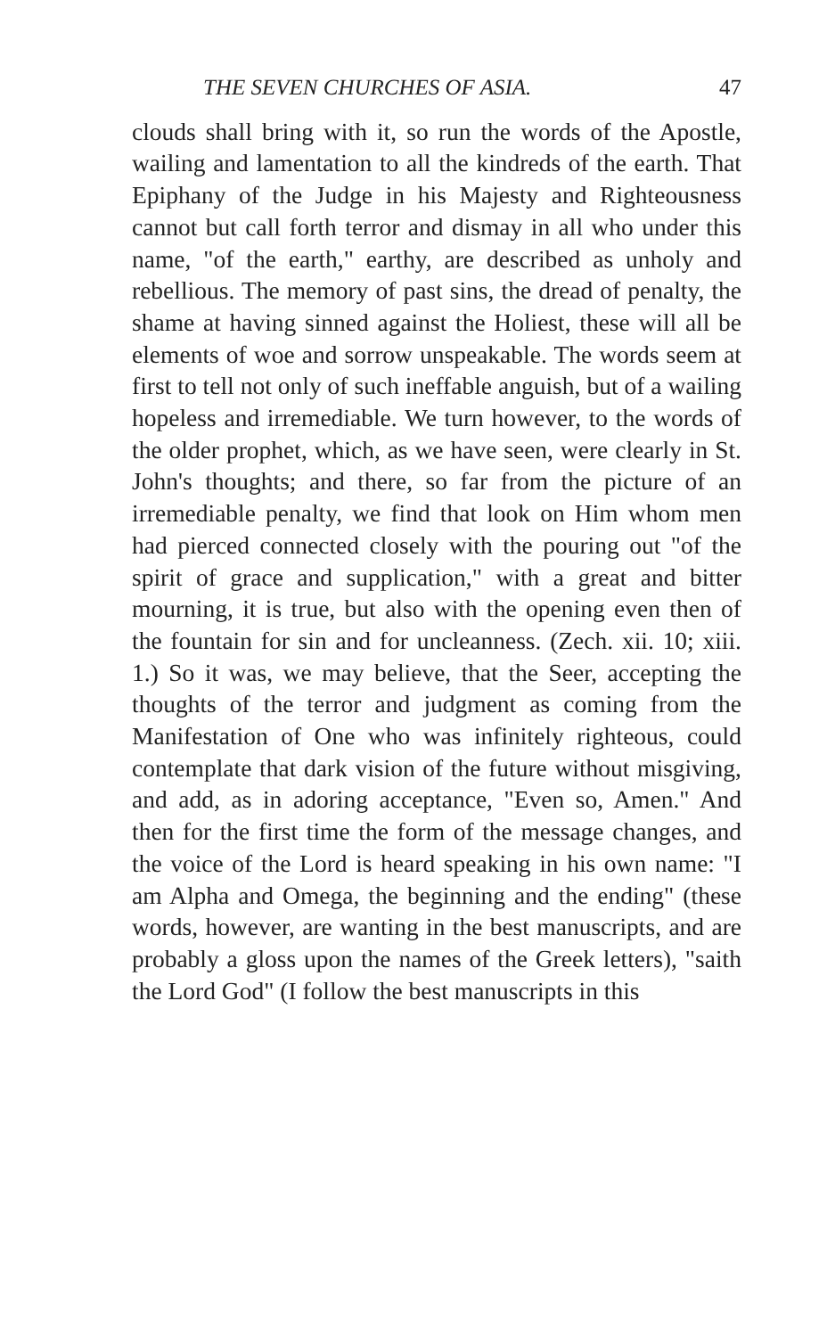THE SEVEN CHURCHES OF ASIA. 47
clouds shall bring with it, so run the words of the Apostle, wailing and lamentation to all the kindreds of the earth. That Epiphany of the Judge in his Majesty and Righteousness cannot but call forth terror and dismay in all who under this name, "of the earth," earthy, are described as unholy and rebellious. The memory of past sins, the dread of penalty, the shame at having sinned against the Holiest, these will all be elements of woe and sorrow unspeakable. The words seem at first to tell not only of such ineffable anguish, but of a wailing hopeless and irremediable. We turn however, to the words of the older prophet, which, as we have seen, were clearly in St. John's thoughts; and there, so far from the picture of an irremediable penalty, we find that look on Him whom men had pierced connected closely with the pouring out "of the spirit of grace and supplication," with a great and bitter mourning, it is true, but also with the opening even then of the fountain for sin and for uncleanness. (Zech. xii. 10; xiii. 1.) So it was, we may believe, that the Seer, accepting the thoughts of the terror and judgment as coming from the Manifestation of One who was infinitely righteous, could contemplate that dark vision of the future without misgiving, and add, as in adoring acceptance, "Even so, Amen." And then for the first time the form of the message changes, and the voice of the Lord is heard speaking in his own name: "I am Alpha and Omega, the beginning and the ending" (these words, however, are wanting in the best manuscripts, and are probably a gloss upon the names of the Greek letters), "saith the Lord God" (I follow the best manuscripts in this